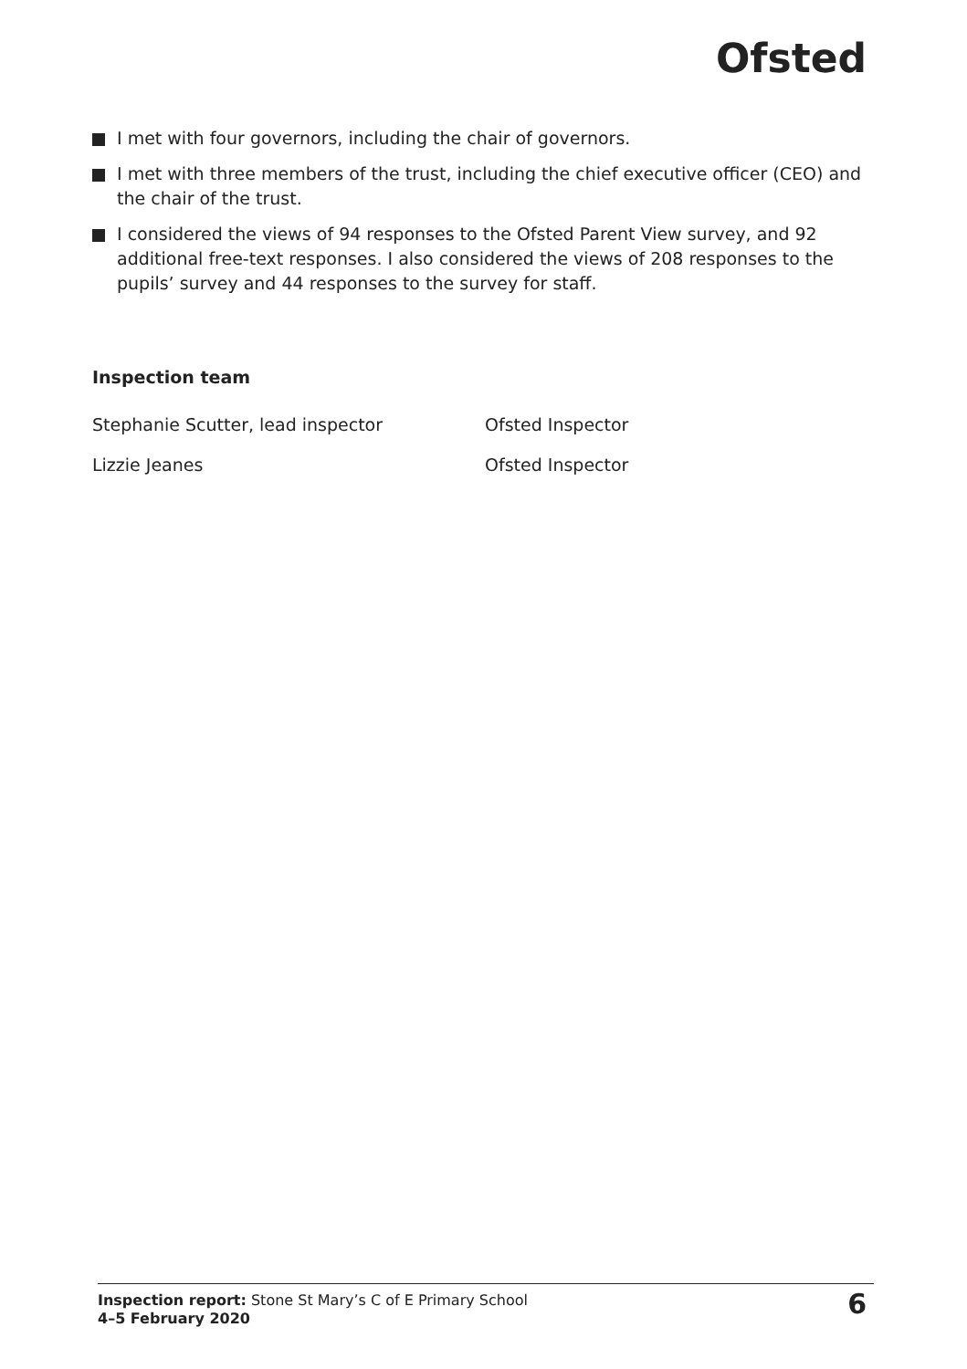Ofsted
I met with four governors, including the chair of governors.
I met with three members of the trust, including the chief executive officer (CEO) and the chair of the trust.
I considered the views of 94 responses to the Ofsted Parent View survey, and 92 additional free-text responses. I also considered the views of 208 responses to the pupils’ survey and 44 responses to the survey for staff.
Inspection team
| Stephanie Scutter, lead inspector | Ofsted Inspector |
| Lizzie Jeanes | Ofsted Inspector |
Inspection report: Stone St Mary’s C of E Primary School
4–5 February 2020
6